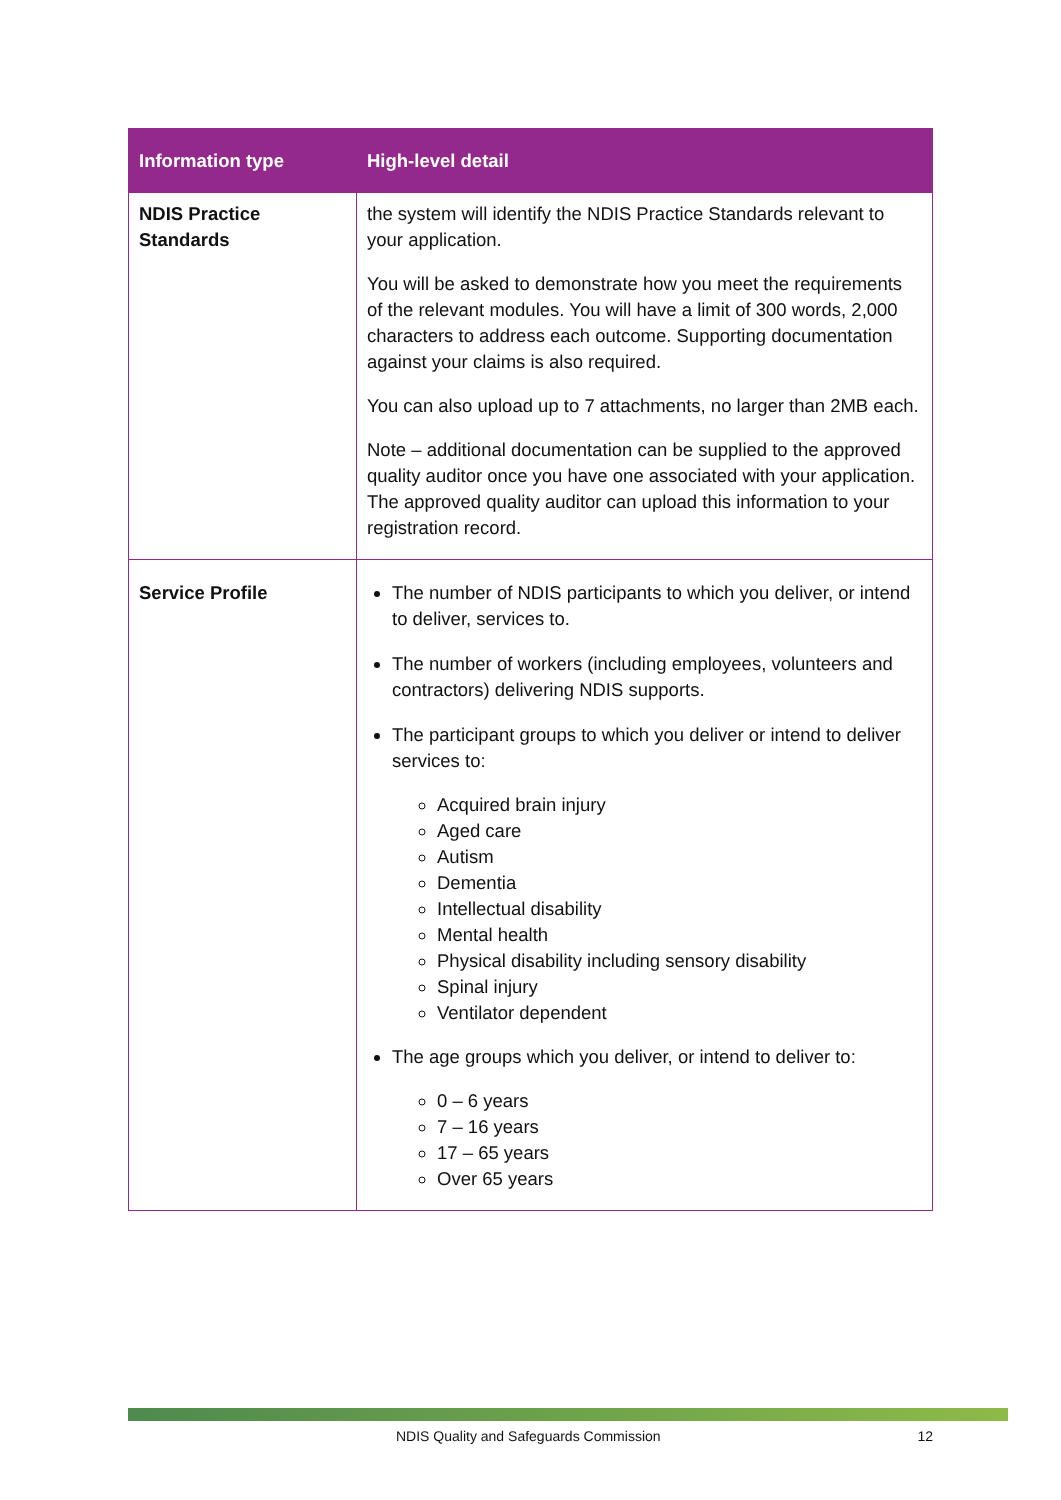| Information type | High-level detail |
| --- | --- |
| NDIS Practice Standards | the system will identify the NDIS Practice Standards relevant to your application. You will be asked to demonstrate how you meet the requirements of the relevant modules. You will have a limit of 300 words, 2,000 characters to address each outcome. Supporting documentation against your claims is also required. You can also upload up to 7 attachments, no larger than 2MB each. Note – additional documentation can be supplied to the approved quality auditor once you have one associated with your application. The approved quality auditor can upload this information to your registration record. |
| Service Profile | The number of NDIS participants to which you deliver, or intend to deliver, services to. The number of workers (including employees, volunteers and contractors) delivering NDIS supports. The participant groups to which you deliver or intend to deliver services to: Acquired brain injury Aged care Autism Dementia Intellectual disability Mental health Physical disability including sensory disability Spinal injury Ventilator dependent The age groups which you deliver, or intend to deliver to: 0 – 6 years 7 – 16 years 17 – 65 years Over 65 years |
NDIS Quality and Safeguards Commission 12